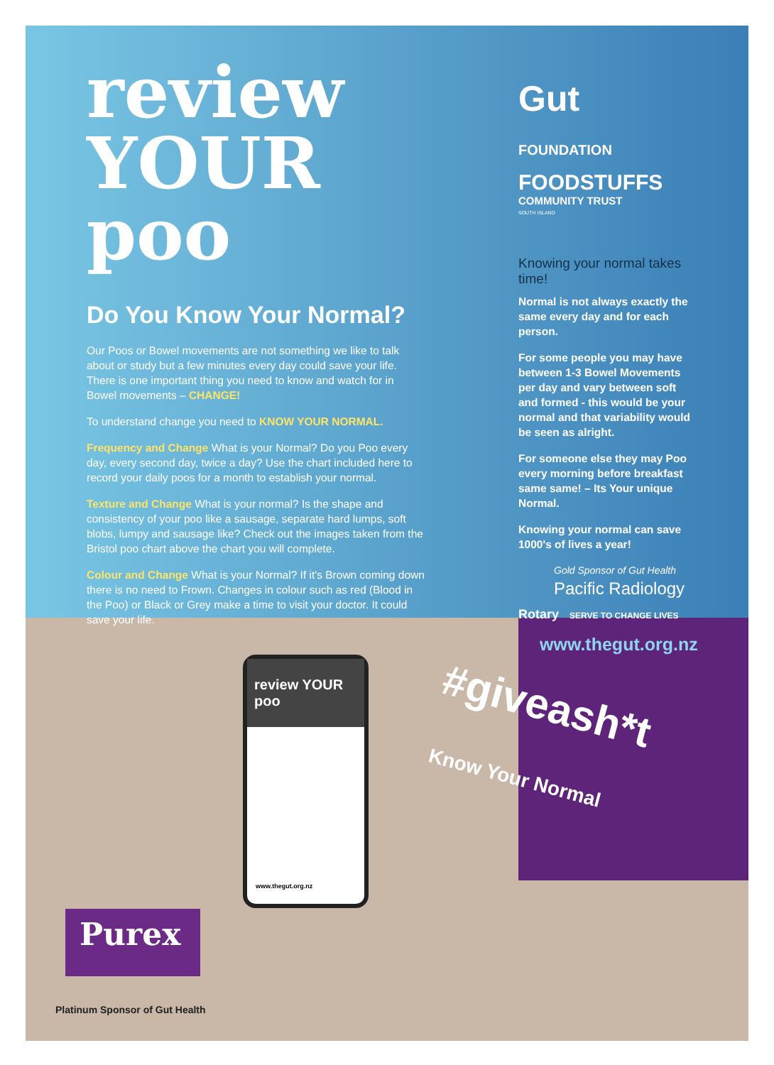review
YOUR poo
Do You Know Your Normal?
Our Poos or Bowel movements are not something we like to talk about or study but a few minutes every day could save your life. There is one important thing you need to know and watch for in Bowel movements – CHANGE!
To understand change you need to KNOW YOUR NORMAL.
Frequency and Change What is your Normal? Do you Poo every day, every second day, twice a day? Use the chart included here to record your daily poos for a month to establish your normal.
Texture and Change What is your normal? Is the shape and consistency of your poo like a sausage, separate hard lumps, soft blobs, lumpy and sausage like? Check out the images taken from the Bristol poo chart above the chart you will complete.
Colour and Change What is your Normal? If it's Brown coming down there is no need to Frown. Changes in colour such as red (Blood in the Poo) or Black or Grey make a time to visit your doctor. It could save your life.
Gut
FOUNDATION
FOODSTUFFS
COMMUNITY TRUST
SOUTH ISLAND
Knowing your normal takes time!
Normal is not always exactly the same every day and for each person.
For some people you may have between 1-3 Bowel Movements per day and vary between soft and formed - this would be your normal and that variability would be seen as alright.
For someone else they may Poo every morning before breakfast same same! – Its Your unique Normal.
Knowing your normal can save 1000's of lives a year!
Gold Sponsor of Gut Health
Pacific Radiology
Rotary SERVE TO CHANGE LIVES
www.thegut.org.nz
#giveash*t
Know Your Normal
review YOUR poo
www.thegut.org.nz
Purex
Platinum Sponsor of Gut Health